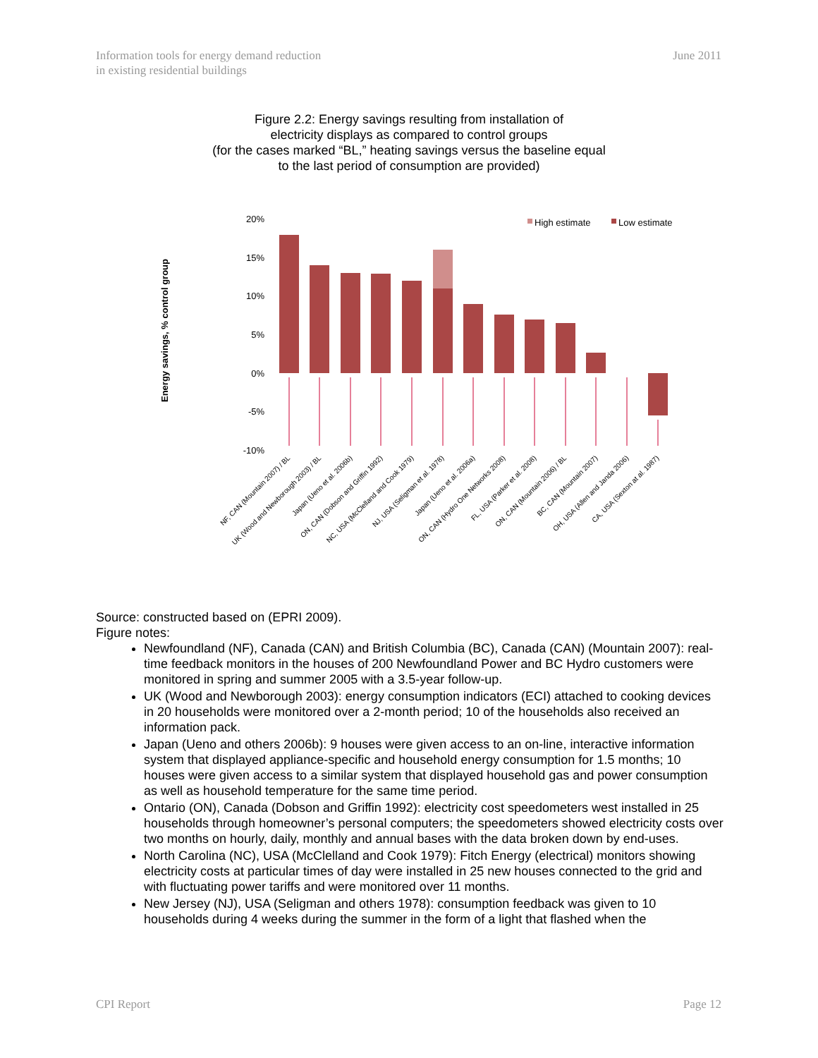Information tools for energy demand reduction
in existing residential buildings
June 2011
Figure 2.2: Energy savings resulting from installation of
electricity displays as compared to control groups
(for the cases marked “BL,” heating savings versus the baseline equal
to the last period of consumption are provided)
Energy savings, % control group
20%
15%
10%
5%
0%
-5%
-10%
High estimate
Low estimate
NF, CAN (Mountain 2007) / BL
UK (Wood and Newborough 2003) / BL
Japan (Ueno et al. 2006b)
ON, CAN (Dobson and Griffin 1992)
NC, USA (McClelland and Cook 1979)
NJ, USA (Seligman et al. 1978)
Japan (Ueno et al. 2006a)
ON, CAN (Hydro One Networks 2008)
FL, USA (Parker et al. 2008)
ON, CAN (Mountain 2006) / BL
BC, CAN (Mountain 2007)
OH, USA (Allen and Janda 2006)
CA, USA (Sexton at al. 1987)
Source: constructed based on (EPRI 2009).
Figure notes:
Newfoundland (NF), Canada (CAN) and British Columbia (BC), Canada (CAN) (Mountain 2007): real-time feedback monitors in the houses of 200 Newfoundland Power and BC Hydro customers were monitored in spring and summer 2005 with a 3.5-year follow-up.
UK (Wood and Newborough 2003): energy consumption indicators (ECI) attached to cooking devices in 20 households were monitored over a 2-month period; 10 of the households also received an information pack.
Japan (Ueno and others 2006b): 9 houses were given access to an on-line, interactive information system that displayed appliance-specific and household energy consumption for 1.5 months; 10 houses were given access to a similar system that displayed household gas and power consumption as well as household temperature for the same time period.
Ontario (ON), Canada (Dobson and Griffin 1992): electricity cost speedometers west installed in 25 households through homeowner’s personal computers; the speedometers showed electricity costs over two months on hourly, daily, monthly and annual bases with the data broken down by end-uses.
North Carolina (NC), USA (McClelland and Cook 1979): Fitch Energy (electrical) monitors showing electricity costs at particular times of day were installed in 25 new houses connected to the grid and with fluctuating power tariffs and were monitored over 11 months.
New Jersey (NJ), USA (Seligman and others 1978): consumption feedback was given to 10 households during 4 weeks during the summer in the form of a light that flashed when the
CPI Report Page 12